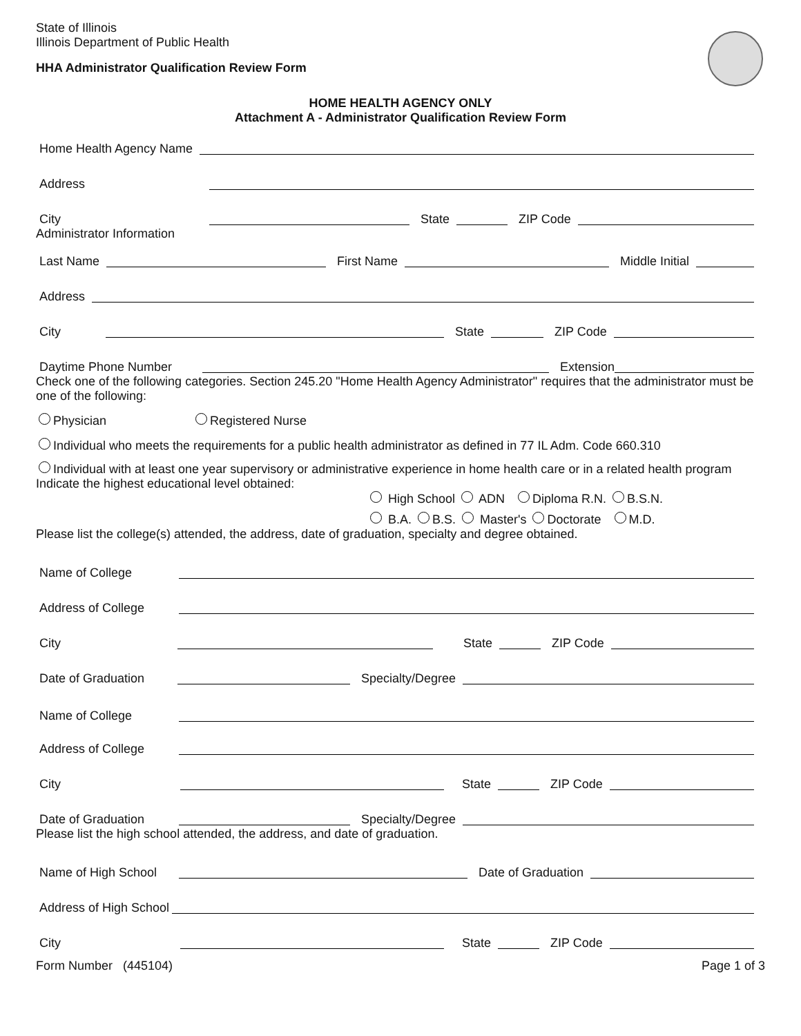State of Illinois
Illinois Department of Public Health
HHA Administrator Qualification Review Form
HOME HEALTH AGENCY ONLY
Attachment A - Administrator Qualification Review Form
Home Health Agency Name
Address
City
State
ZIP Code
Administrator Information
Last Name
First Name
Middle Initial
Address
City
State
ZIP Code
Daytime Phone Number
Extension
Check one of the following categories. Section 245.20 "Home Health Agency Administrator" requires that the administrator must be one of the following:
Physician Registered Nurse
Individual who meets the requirements for a public health administrator as defined in 77 IL Adm. Code 660.310
Individual with at least one year supervisory or administrative experience in home health care or in a related health program
Indicate the highest educational level obtained:
High School ADN Diploma R.N. B.S.N.
B.A. B.S. Master's Doctorate M.D.
Please list the college(s) attended, the address, date of graduation, specialty and degree obtained.
Name of College
Address of College
City
State
ZIP Code
Date of Graduation
Specialty/Degree
Name of College
Address of College
City
State
ZIP Code
Date of Graduation
Specialty/Degree
Please list the high school attended, the address, and date of graduation.
Name of High School
Date of Graduation
Address of High School
City
State
ZIP Code
Form Number (445104) Page 1 of 3